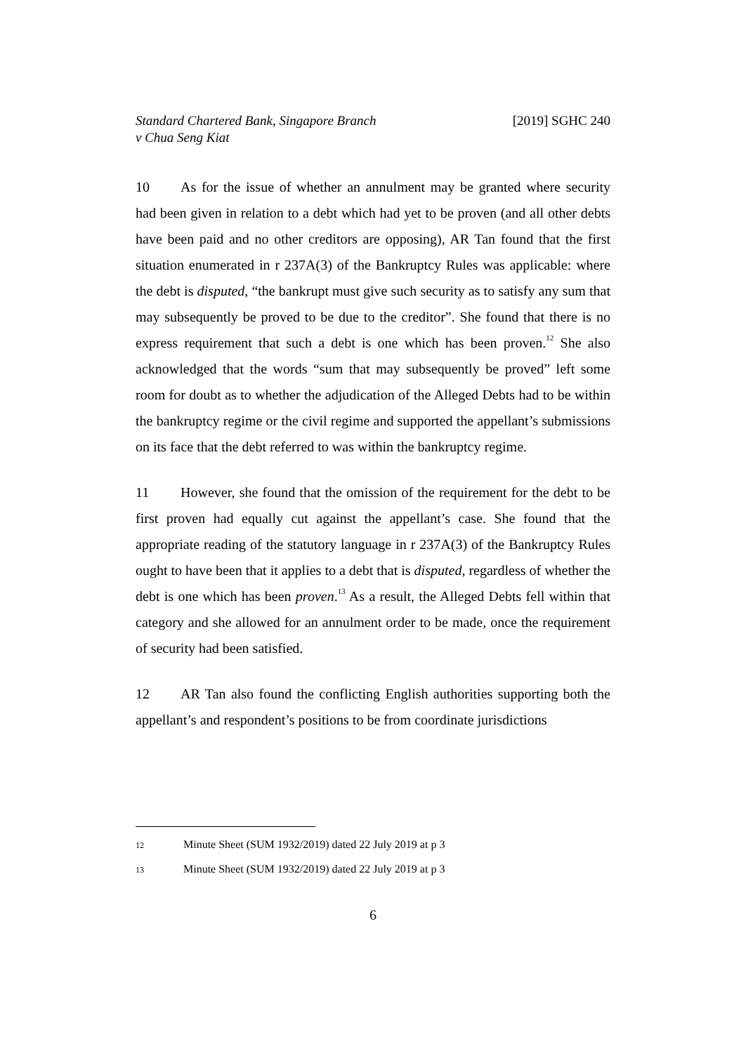Standard Chartered Bank, Singapore Branch
v Chua Seng Kiat
[2019] SGHC 240
10 As for the issue of whether an annulment may be granted where security had been given in relation to a debt which had yet to be proven (and all other debts have been paid and no other creditors are opposing), AR Tan found that the first situation enumerated in r 237A(3) of the Bankruptcy Rules was applicable: where the debt is disputed, “the bankrupt must give such security as to satisfy any sum that may subsequently be proved to be due to the creditor”. She found that there is no express requirement that such a debt is one which has been proven.<sup>12</sup> She also acknowledged that the words “sum that may subsequently be proved” left some room for doubt as to whether the adjudication of the Alleged Debts had to be within the bankruptcy regime or the civil regime and supported the appellant’s submissions on its face that the debt referred to was within the bankruptcy regime.
11 However, she found that the omission of the requirement for the debt to be first proven had equally cut against the appellant’s case. She found that the appropriate reading of the statutory language in r 237A(3) of the Bankruptcy Rules ought to have been that it applies to a debt that is disputed, regardless of whether the debt is one which has been proven.<sup>13</sup> As a result, the Alleged Debts fell within that category and she allowed for an annulment order to be made, once the requirement of security had been satisfied.
12 AR Tan also found the conflicting English authorities supporting both the appellant’s and respondent’s positions to be from coordinate jurisdictions
12 Minute Sheet (SUM 1932/2019) dated 22 July 2019 at p 3
13 Minute Sheet (SUM 1932/2019) dated 22 July 2019 at p 3
6